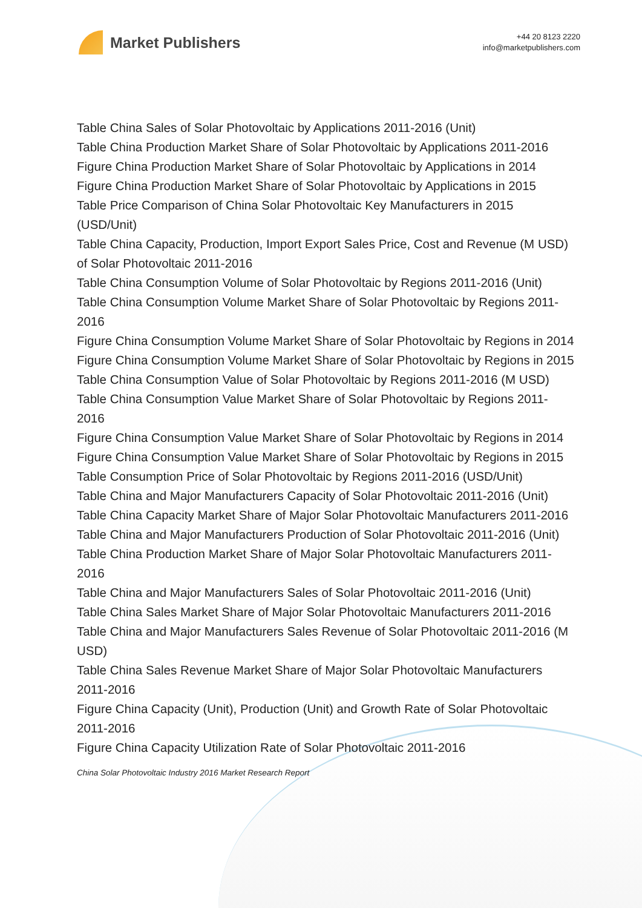Market Publishers
+44 20 8123 2220
info@marketpublishers.com
Table China Sales of Solar Photovoltaic by Applications 2011-2016 (Unit)
Table China Production Market Share of Solar Photovoltaic by Applications 2011-2016
Figure China Production Market Share of Solar Photovoltaic by Applications in 2014
Figure China Production Market Share of Solar Photovoltaic by Applications in 2015
Table Price Comparison of China Solar Photovoltaic Key Manufacturers in 2015 (USD/Unit)
Table China Capacity, Production, Import Export Sales Price, Cost and Revenue (M USD) of Solar Photovoltaic 2011-2016
Table China Consumption Volume of Solar Photovoltaic by Regions 2011-2016 (Unit)
Table China Consumption Volume Market Share of Solar Photovoltaic by Regions 2011-2016
Figure China Consumption Volume Market Share of Solar Photovoltaic by Regions in 2014
Figure China Consumption Volume Market Share of Solar Photovoltaic by Regions in 2015
Table China Consumption Value of Solar Photovoltaic by Regions 2011-2016 (M USD)
Table China Consumption Value Market Share of Solar Photovoltaic by Regions 2011-2016
Figure China Consumption Value Market Share of Solar Photovoltaic by Regions in 2014
Figure China Consumption Value Market Share of Solar Photovoltaic by Regions in 2015
Table Consumption Price of Solar Photovoltaic by Regions 2011-2016 (USD/Unit)
Table China and Major Manufacturers Capacity of Solar Photovoltaic 2011-2016 (Unit)
Table China Capacity Market Share of Major Solar Photovoltaic Manufacturers 2011-2016
Table China and Major Manufacturers Production of Solar Photovoltaic 2011-2016 (Unit)
Table China Production Market Share of Major Solar Photovoltaic Manufacturers 2011-2016
Table China and Major Manufacturers Sales of Solar Photovoltaic 2011-2016 (Unit)
Table China Sales Market Share of Major Solar Photovoltaic Manufacturers 2011-2016
Table China and Major Manufacturers Sales Revenue of Solar Photovoltaic 2011-2016 (M USD)
Table China Sales Revenue Market Share of Major Solar Photovoltaic Manufacturers 2011-2016
Figure China Capacity (Unit), Production (Unit) and Growth Rate of Solar Photovoltaic 2011-2016
Figure China Capacity Utilization Rate of Solar Photovoltaic 2011-2016
China Solar Photovoltaic Industry 2016 Market Research Report